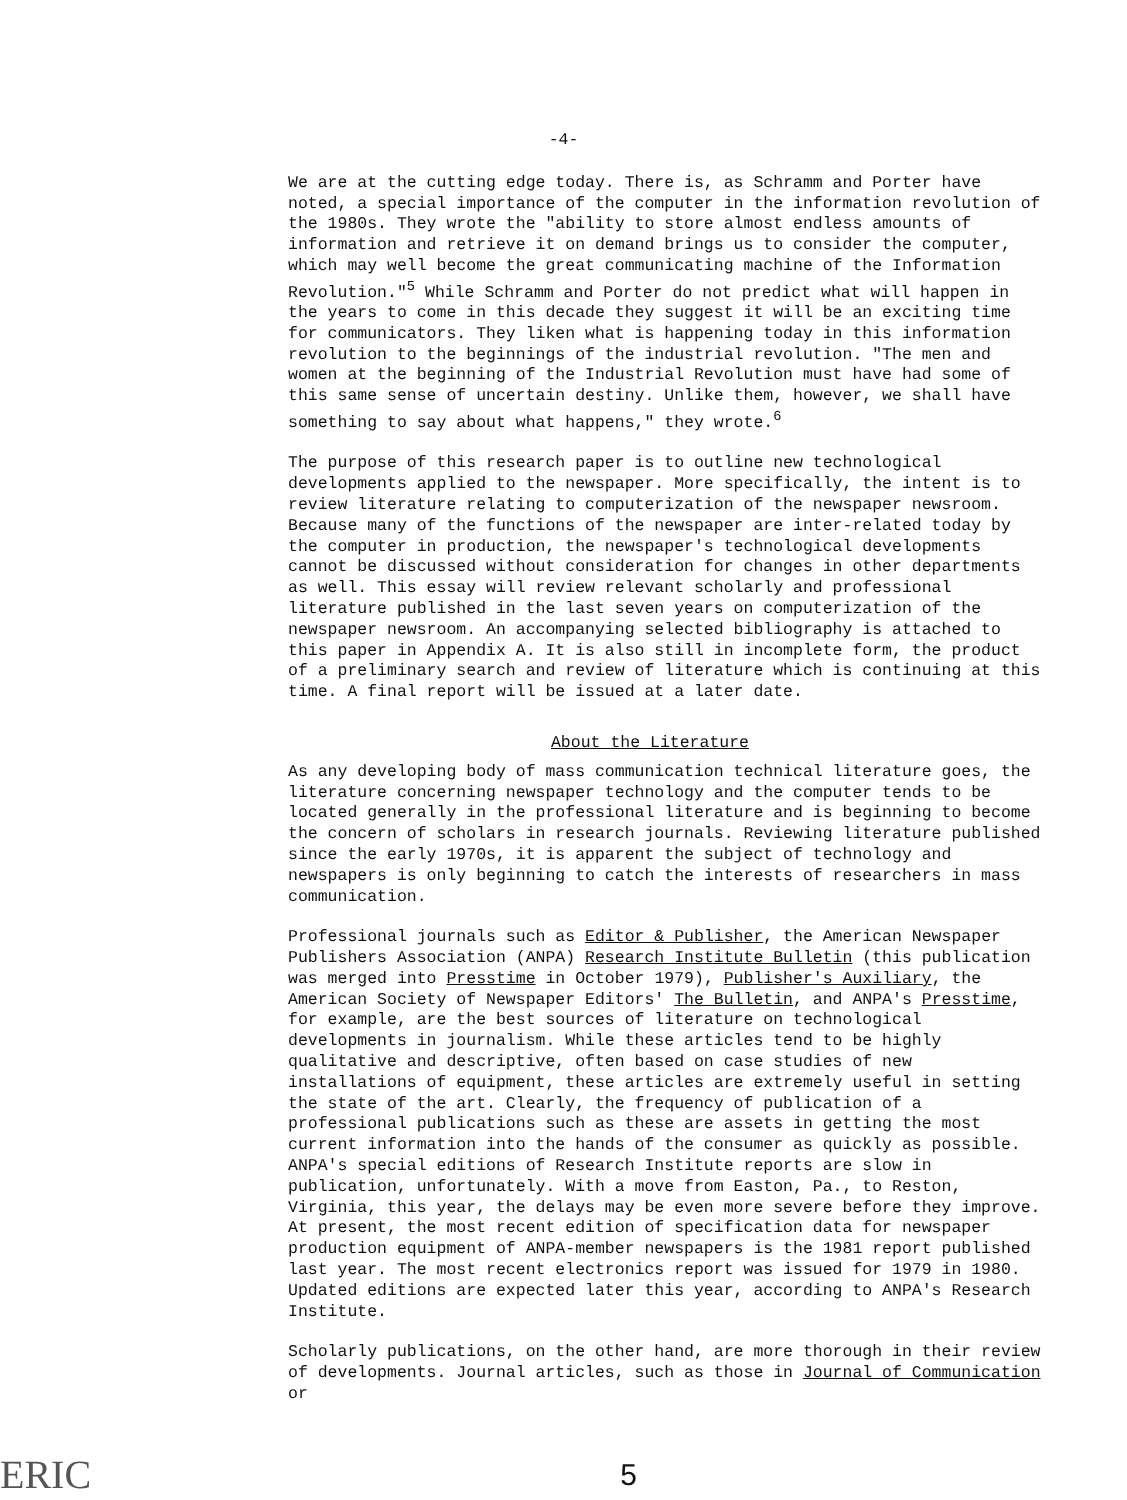-4-
We are at the cutting edge today. There is, as Schramm and Porter have noted, a special importance of the computer in the information revolution of the 1980s. They wrote the "ability to store almost endless amounts of information and retrieve it on demand brings us to consider the computer, which may well become the great communicating machine of the Information Revolution."<sup>5</sup> While Schramm and Porter do not predict what will happen in the years to come in this decade they suggest it will be an exciting time for communicators. They liken what is happening today in this information revolution to the beginnings of the industrial revolution. "The men and women at the beginning of the Industrial Revolution must have had some of this same sense of uncertain destiny. Unlike them, however, we shall have something to say about what happens," they wrote.<sup>6</sup>
The purpose of this research paper is to outline new technological developments applied to the newspaper. More specifically, the intent is to review literature relating to computerization of the newspaper newsroom. Because many of the functions of the newspaper are inter-related today by the computer in production, the newspaper's technological developments cannot be discussed without consideration for changes in other departments as well. This essay will review relevant scholarly and professional literature published in the last seven years on computerization of the newspaper newsroom. An accompanying selected bibliography is attached to this paper in Appendix A. It is also still in incomplete form, the product of a preliminary search and review of literature which is continuing at this time. A final report will be issued at a later date.
About the Literature
As any developing body of mass communication technical literature goes, the literature concerning newspaper technology and the computer tends to be located generally in the professional literature and is beginning to become the concern of scholars in research journals. Reviewing literature published since the early 1970s, it is apparent the subject of technology and newspapers is only beginning to catch the interests of researchers in mass communication.
Professional journals such as Editor & Publisher, the American Newspaper Publishers Association (ANPA) Research Institute Bulletin (this publication was merged into Presstime in October 1979), Publisher's Auxiliary, the American Society of Newspaper Editors' The Bulletin, and ANPA's Presstime, for example, are the best sources of literature on technological developments in journalism. While these articles tend to be highly qualitative and descriptive, often based on case studies of new installations of equipment, these articles are extremely useful in setting the state of the art. Clearly, the frequency of publication of a professional publications such as these are assets in getting the most current information into the hands of the consumer as quickly as possible. ANPA's special editions of Research Institute reports are slow in publication, unfortunately. With a move from Easton, Pa., to Reston, Virginia, this year, the delays may be even more severe before they improve. At present, the most recent edition of specification data for newspaper production equipment of ANPA-member newspapers is the 1981 report published last year. The most recent electronics report was issued for 1979 in 1980. Updated editions are expected later this year, according to ANPA's Research Institute.
Scholarly publications, on the other hand, are more thorough in their review of developments. Journal articles, such as those in Journal of Communication or
ERIC 5